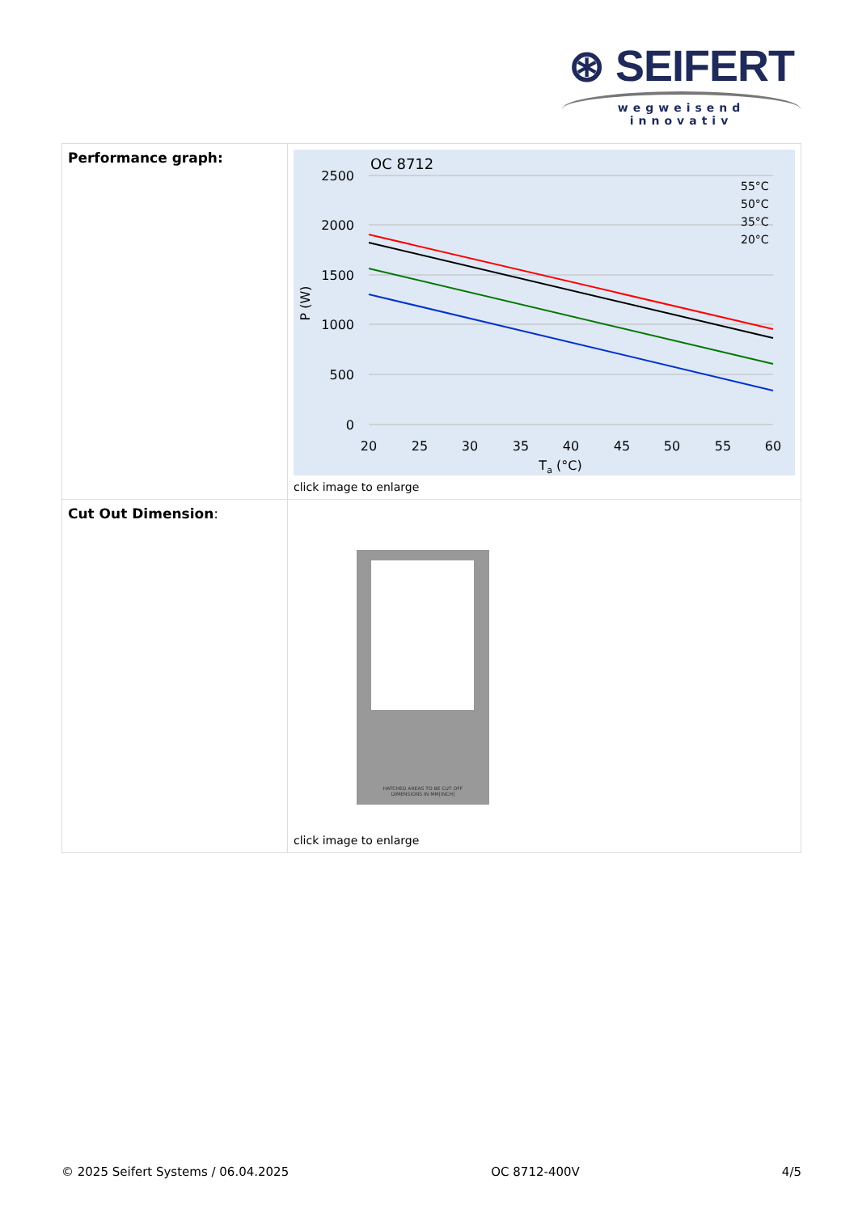⊛ SEIFERT
wegweisend innovativ
| Performance graph: | OC 8712 2500 2000 1500 1000 500 0 20 25 30 35 40 45 50 55 60 T a (°C) P (W) 55°C 50°C 35°C 20°C click image to enlarge |
| Cut Out Dimension : | HATCHED AREAS TO BE CUT OFF DIMENSIONS IN MM[INCH] click image to enlarge |
© 2025 Seifert Systems / 06.04.2025 OC 8712-400V 4/5